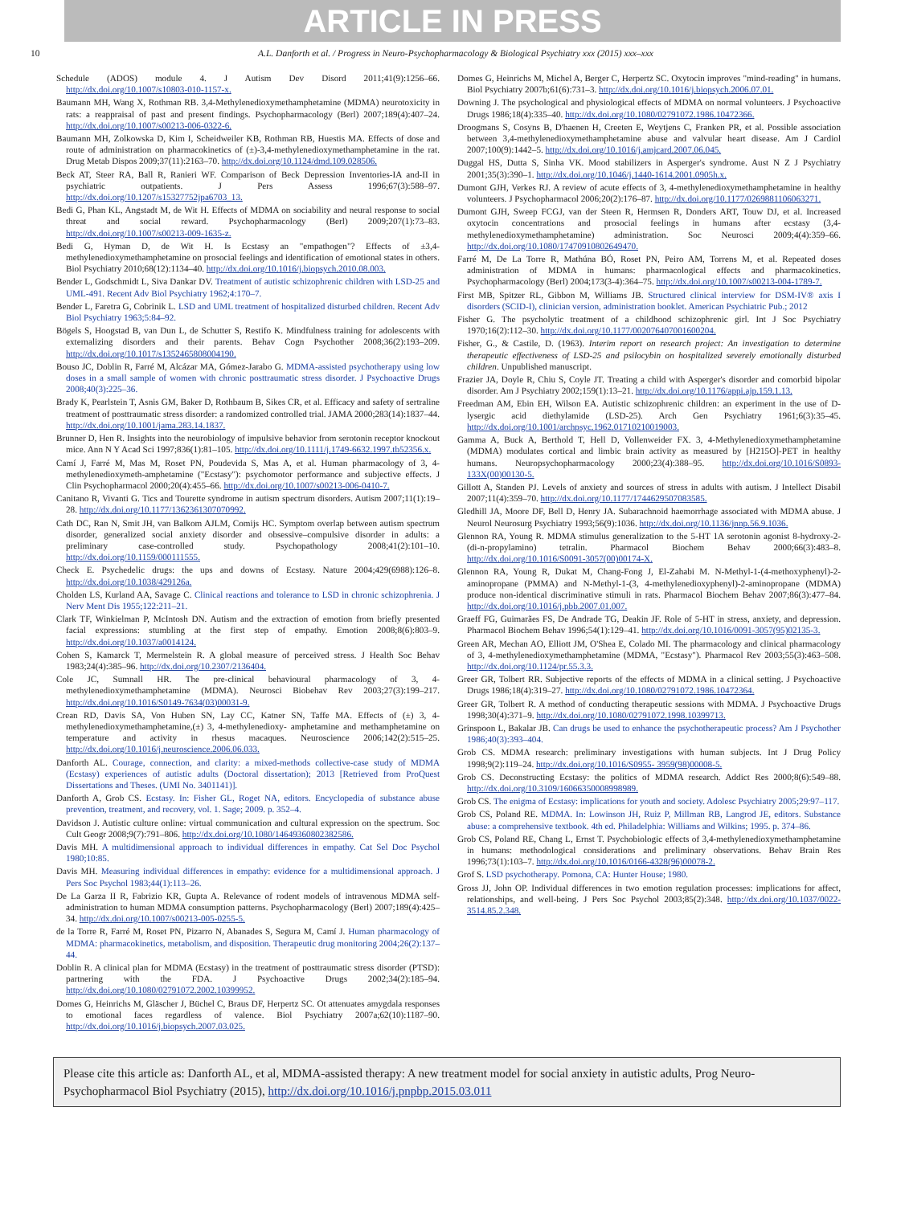ARTICLE IN PRESS
10 A.L. Danforth et al. / Progress in Neuro-Psychopharmacology & Biological Psychiatry xxx (2015) xxx–xxx
Schedule (ADOS) module 4. J Autism Dev Disord 2011;41(9):1256–66. http://dx.doi.org/10.1007/s10803-010-1157-x.
Baumann MH, Wang X, Rothman RB. 3,4-Methylenedioxymethamphetamine (MDMA) neurotoxicity in rats: a reappraisal of past and present findings. Psychopharmacology (Berl) 2007;189(4):407–24. http://dx.doi.org/10.1007/s00213-006-0322-6.
Baumann MH, Zolkowska D, Kim I, Scheidweiler KB, Rothman RB, Huestis MA. Effects of dose and route of administration on pharmacokinetics of (±)-3,4-methylenedioxymethamphetamine in the rat. Drug Metab Dispos 2009;37(11):2163–70. http://dx.doi.org/10.1124/dmd.109.028506.
Beck AT, Steer RA, Ball R, Ranieri WF. Comparison of Beck Depression Inventories-IA and-II in psychiatric outpatients. J Pers Assess 1996;67(3):588–97. http://dx.doi.org/10.1207/s15327752jpa6703_13.
Bedi G, Phan KL, Angstadt M, de Wit H. Effects of MDMA on sociability and neural response to social threat and social reward. Psychopharmacology (Berl) 2009;207(1):73–83. http://dx.doi.org/10.1007/s00213-009-1635-z.
Bedi G, Hyman D, de Wit H. Is Ecstasy an "empathogen"? Effects of ±3,4-methylenedioxymethamphetamine on prosocial feelings and identification of emotional states in others. Biol Psychiatry 2010;68(12):1134–40. http://dx.doi.org/10.1016/j.biopsych.2010.08.003.
Bender L, Godschmidt L, Siva Dankar DV. Treatment of autistic schizophrenic children with LSD-25 and UML-491. Recent Adv Biol Psychiatry 1962;4:170–7.
Bender L, Faretra G, Cobrinik L. LSD and UML treatment of hospitalized disturbed children. Recent Adv Biol Psychiatry 1963;5:84–92.
Bögels S, Hoogstad B, van Dun L, de Schutter S, Restifo K. Mindfulness training for adolescents with externalizing disorders and their parents. Behav Cogn Psychother 2008;36(2):193–209. http://dx.doi.org/10.1017/s1352465808004190.
Bouso JC, Doblin R, Farré M, Alcázar MA, Gómez-Jarabo G. MDMA-assisted psychotherapy using low doses in a small sample of women with chronic posttraumatic stress disorder. J Psychoactive Drugs 2008;40(3):225–36.
Brady K, Pearlstein T, Asnis GM, Baker D, Rothbaum B, Sikes CR, et al. Efficacy and safety of sertraline treatment of posttraumatic stress disorder: a randomized controlled trial. JAMA 2000;283(14):1837–44. http://dx.doi.org/10.1001/jama.283.14.1837.
Brunner D, Hen R. Insights into the neurobiology of impulsive behavior from serotonin receptor knockout mice. Ann N Y Acad Sci 1997;836(1):81–105. http://dx.doi.org/10.1111/j.1749-6632.1997.tb52356.x.
Camí J, Farré M, Mas M, Roset PN, Poudevida S, Mas A, et al. Human pharmacology of 3, 4-methylenedioxymeth-amphetamine ("Ecstasy"): psychomotor performance and subjective effects. J Clin Psychopharmacol 2000;20(4):455–66. http://dx.doi.org/10.1007/s00213-006-0410-7.
Canitano R, Vivanti G. Tics and Tourette syndrome in autism spectrum disorders. Autism 2007;11(1):19–28. http://dx.doi.org/10.1177/1362361307070992.
Cath DC, Ran N, Smit JH, van Balkom AJLM, Comijs HC. Symptom overlap between autism spectrum disorder, generalized social anxiety disorder and obsessive–compulsive disorder in adults: a preliminary case-controlled study. Psychopathology 2008;41(2):101–10. http://dx.doi.org/10.1159/000111555.
Check E. Psychedelic drugs: the ups and downs of Ecstasy. Nature 2004;429(6988):126–8. http://dx.doi.org/10.1038/429126a.
Cholden LS, Kurland AA, Savage C. Clinical reactions and tolerance to LSD in chronic schizophrenia. J Nerv Ment Dis 1955;122:211–21.
Clark TF, Winkielman P, McIntosh DN. Autism and the extraction of emotion from briefly presented facial expressions: stumbling at the first step of empathy. Emotion 2008;8(6):803–9. http://dx.doi.org/10.1037/a0014124.
Cohen S, Kamarck T, Mermelstein R. A global measure of perceived stress. J Health Soc Behav 1983;24(4):385–96. http://dx.doi.org/10.2307/2136404.
Cole JC, Sumnall HR. The pre-clinical behavioural pharmacology of 3, 4-methylenedioxymethamphetamine (MDMA). Neurosci Biobehav Rev 2003;27(3):199–217. http://dx.doi.org/10.1016/S0149-7634(03)00031-9.
Crean RD, Davis SA, Von Huben SN, Lay CC, Katner SN, Taffe MA. Effects of (±) 3, 4-methylenedioxymethamphetamine,(±) 3, 4-methylenedioxy- amphetamine and methamphetamine on temperature and activity in rhesus macaques. Neuroscience 2006;142(2):515–25. http://dx.doi.org/10.1016/j.neuroscience.2006.06.033.
Danforth AL. Courage, connection, and clarity: a mixed-methods collective-case study of MDMA (Ecstasy) experiences of autistic adults (Doctoral dissertation); 2013 [Retrieved from ProQuest Dissertations and Theses. (UMI No. 3401141)].
Danforth A, Grob CS. Ecstasy. In: Fisher GL, Roget NA, editors. Encyclopedia of substance abuse prevention, treatment, and recovery, vol. 1. Sage; 2009. p. 352–4.
Davidson J. Autistic culture online: virtual communication and cultural expression on the spectrum. Soc Cult Geogr 2008;9(7):791–806. http://dx.doi.org/10.1080/14649360802382586.
Davis MH. A multidimensional approach to individual differences in empathy. Cat Sel Doc Psychol 1980;10:85.
Davis MH. Measuring individual differences in empathy: evidence for a multidimensional approach. J Pers Soc Psychol 1983;44(1):113–26.
De La Garza II R, Fabrizio KR, Gupta A. Relevance of rodent models of intravenous MDMA self-administration to human MDMA consumption patterns. Psychopharmacology (Berl) 2007;189(4):425–34. http://dx.doi.org/10.1007/s00213-005-0255-5.
de la Torre R, Farré M, Roset PN, Pizarro N, Abanades S, Segura M, Camí J. Human pharmacology of MDMA: pharmacokinetics, metabolism, and disposition. Therapeutic drug monitoring 2004;26(2):137–44.
Doblin R. A clinical plan for MDMA (Ecstasy) in the treatment of posttraumatic stress disorder (PTSD): partnering with the FDA. J Psychoactive Drugs 2002;34(2):185–94. http://dx.doi.org/10.1080/02791072.2002.10399952.
Domes G, Heinrichs M, Gläscher J, Büchel C, Braus DF, Herpertz SC. Ot attenuates amygdala responses to emotional faces regardless of valence. Biol Psychiatry 2007a;62(10):1187–90. http://dx.doi.org/10.1016/j.biopsych.2007.03.025.
Domes G, Heinrichs M, Michel A, Berger C, Herpertz SC. Oxytocin improves "mind-reading" in humans. Biol Psychiatry 2007b;61(6):731–3. http://dx.doi.org/10.1016/j.biopsych.2006.07.01.
Downing J. The psychological and physiological effects of MDMA on normal volunteers. J Psychoactive Drugs 1986;18(4):335–40. http://dx.doi.org/10.1080/02791072.1986.10472366.
Droogmans S, Cosyns B, D'haenen H, Creeten E, Weytjens C, Franken PR, et al. Possible association between 3,4-methylenedioxymethamphetamine abuse and valvular heart disease. Am J Cardiol 2007;100(9):1442–5. http://dx.doi.org/10.1016/j.amjcard.2007.06.045.
Duggal HS, Dutta S, Sinha VK. Mood stabilizers in Asperger's syndrome. Aust N Z J Psychiatry 2001;35(3):390–1. http://dx.doi.org/10.1046/j.1440-1614.2001.0905h.x.
Dumont GJH, Verkes RJ. A review of acute effects of 3, 4-methylenedioxymethamphetamine in healthy volunteers. J Psychopharmacol 2006;20(2):176–87. http://dx.doi.org/10.1177/0269881106063271.
Dumont GJH, Sweep FCGJ, van der Steen R, Hermsen R, Donders ART, Touw DJ, et al. Increased oxytocin concentrations and prosocial feelings in humans after ecstasy (3,4-methylenedioxymethamphetamine) administration. Soc Neurosci 2009;4(4):359–66. http://dx.doi.org/10.1080/17470910802649470.
Farré M, De La Torre R, Mathúna BÓ, Roset PN, Peiro AM, Torrens M, et al. Repeated doses administration of MDMA in humans: pharmacological effects and pharmacokinetics. Psychopharmacology (Berl) 2004;173(3-4):364–75. http://dx.doi.org/10.1007/s00213-004-1789-7.
First MB, Spitzer RL, Gibbon M, Williams JB. Structured clinical interview for DSM-IV® axis I disorders (SCID-I), clinician version, administration booklet. American Psychiatric Pub.; 2012
Fisher G. The psycholytic treatment of a childhood schizophrenic girl. Int J Soc Psychiatry 1970;16(2):112–30. http://dx.doi.org/10.1177/002076407001600204.
Fisher, G., & Castile, D. (1963). Interim report on research project: An investigation to determine therapeutic effectiveness of LSD-25 and psilocybin on hospitalized severely emotionally disturbed children. Unpublished manuscript.
Frazier JA, Doyle R, Chiu S, Coyle JT. Treating a child with Asperger's disorder and comorbid bipolar disorder. Am J Psychiatry 2002;159(1):13–21. http://dx.doi.org/10.1176/appi.ajp.159.1.13.
Freedman AM, Ebin EH, Wilson EA. Autistic schizophrenic children: an experiment in the use of D-lysergic acid diethylamide (LSD-25). Arch Gen Psychiatry 1961;6(3):35–45. http://dx.doi.org/10.1001/archpsyc.1962.01710210019003.
Gamma A, Buck A, Berthold T, Hell D, Vollenweider FX. 3, 4-Methylenedioxymethamphetamine (MDMA) modulates cortical and limbic brain activity as measured by [H215O]-PET in healthy humans. Neuropsychopharmacology 2000;23(4):388–95. http://dx.doi.org/10.1016/S0893-133X(00)00130-5.
Gillott A, Standen PJ. Levels of anxiety and sources of stress in adults with autism. J Intellect Disabil 2007;11(4):359–70. http://dx.doi.org/10.1177/1744629507083585.
Gledhill JA, Moore DF, Bell D, Henry JA. Subarachnoid haemorrhage associated with MDMA abuse. J Neurol Neurosurg Psychiatry 1993;56(9):1036. http://dx.doi.org/10.1136/jnnp.56.9.1036.
Glennon RA, Young R. MDMA stimulus generalization to the 5-HT 1A serotonin agonist 8-hydroxy-2-(di-n-propylamino) tetralin. Pharmacol Biochem Behav 2000;66(3):483–8. http://dx.doi.org/10.1016/S0091-3057(00)00174-X.
Glennon RA, Young R, Dukat M, Chang-Fong J, El-Zahabi M. N-Methyl-1-(4-methoxyphenyl)-2-aminopropane (PMMA) and N-Methyl-1-(3, 4-methylenedioxyphenyl)-2-aminopropane (MDMA) produce non-identical discriminative stimuli in rats. Pharmacol Biochem Behav 2007;86(3):477–84. http://dx.doi.org/10.1016/j.pbb.2007.01.007.
Graeff FG, Guimarães FS, De Andrade TG, Deakin JF. Role of 5-HT in stress, anxiety, and depression. Pharmacol Biochem Behav 1996;54(1):129–41. http://dx.doi.org/10.1016/0091-3057(95)02135-3.
Green AR, Mechan AO, Elliott JM, O'Shea E, Colado MI. The pharmacology and clinical pharmacology of 3, 4-methylenedioxymethamphetamine (MDMA, "Ecstasy"). Pharmacol Rev 2003;55(3):463–508. http://dx.doi.org/10.1124/pr.55.3.3.
Greer GR, Tolbert RR. Subjective reports of the effects of MDMA in a clinical setting. J Psychoactive Drugs 1986;18(4):319–27. http://dx.doi.org/10.1080/02791072.1986.10472364.
Greer GR, Tolbert R. A method of conducting therapeutic sessions with MDMA. J Psychoactive Drugs 1998;30(4):371–9. http://dx.doi.org/10.1080/02791072.1998.10399713.
Grinspoon L, Bakalar JB. Can drugs be used to enhance the psychotherapeutic process? Am J Psychother 1986;40(3):393–404.
Grob CS. MDMA research: preliminary investigations with human subjects. Int J Drug Policy 1998;9(2):119–24. http://dx.doi.org/10.1016/S0955- 3959(98)00008-5.
Grob CS. Deconstructing Ecstasy: the politics of MDMA research. Addict Res 2000;8(6):549–88. http://dx.doi.org/10.3109/16066350008998989.
Grob CS. The enigma of Ecstasy: implications for youth and society. Adolesc Psychiatry 2005;29:97–117.
Grob CS, Poland RE. MDMA. In: Lowinson JH, Ruiz P, Millman RB, Langrod JE, editors. Substance abuse: a comprehensive textbook. 4th ed. Philadelphia: Williams and Wilkins; 1995. p. 374–86.
Grob CS, Poland RE, Chang L, Ernst T. Psychobiologic effects of 3,4-methylenedioxymethamphetamine in humans: methodological considerations and preliminary observations. Behav Brain Res 1996;73(1):103–7. http://dx.doi.org/10.1016/0166-4328(96)00078-2.
Grof S. LSD psychotherapy. Pomona, CA: Hunter House; 1980.
Gross JJ, John OP. Individual differences in two emotion regulation processes: implications for affect, relationships, and well-being. J Pers Soc Psychol 2003;85(2):348. http://dx.doi.org/10.1037/0022- 3514.85.2.348.
Please cite this article as: Danforth AL, et al, MDMA-assisted therapy: A new treatment model for social anxiety in autistic adults, Prog Neuro-Psychopharmacol Biol Psychiatry (2015), http://dx.doi.org/10.1016/j.pnpbp.2015.03.011